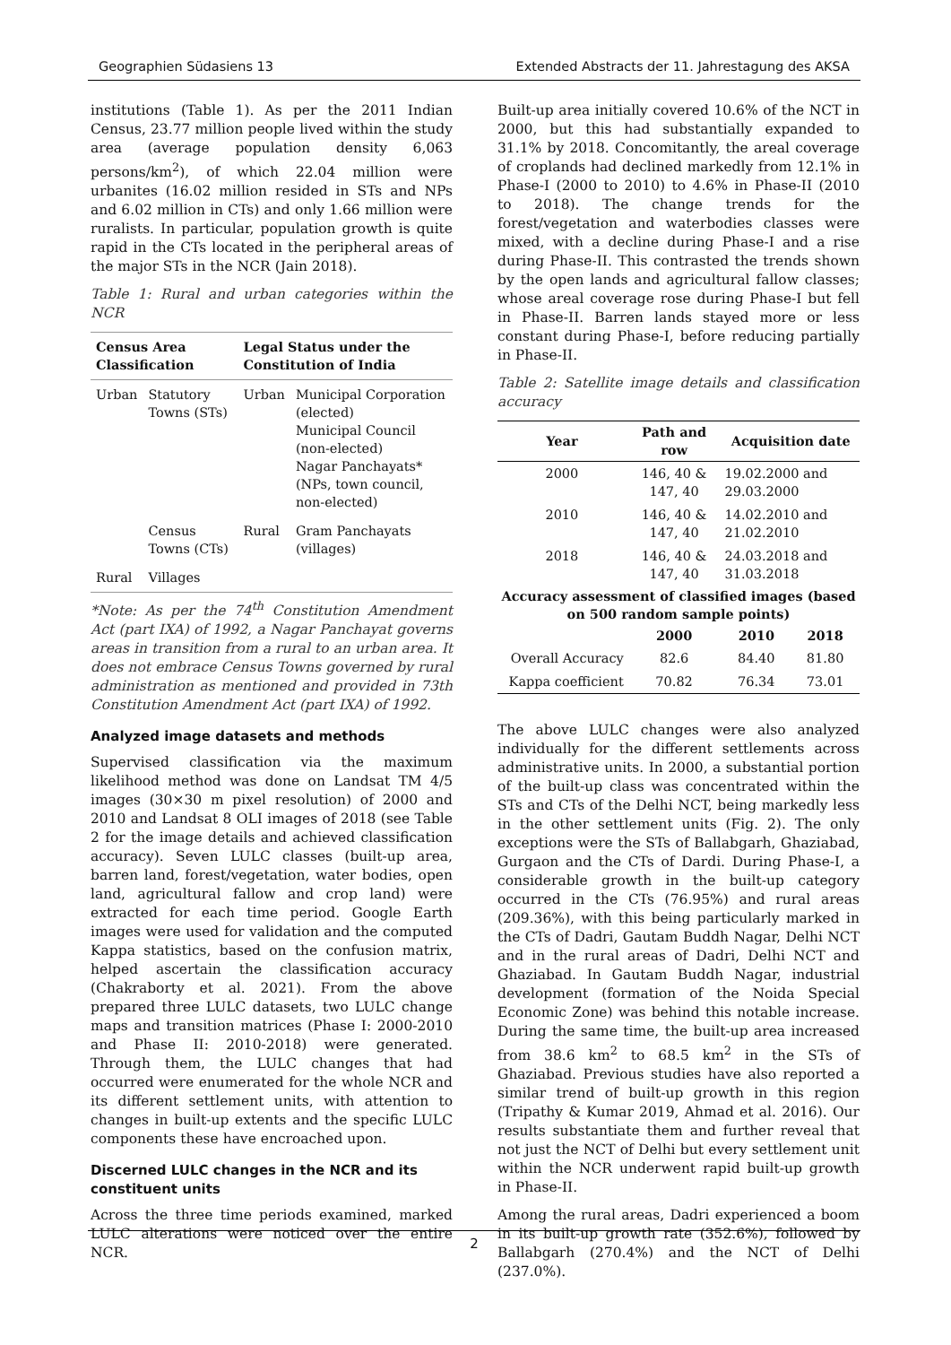Geographien Südasiens 13 Extended Abstracts der 11. Jahrestagung des AKSA
institutions (Table 1). As per the 2011 Indian Census, 23.77 million people lived within the study area (average population density 6,063 persons/km<sup>2</sup>), of which 22.04 million were urbanites (16.02 million resided in STs and NPs and 6.02 million in CTs) and only 1.66 million were ruralists. In particular, population growth is quite rapid in the CTs located in the peripheral areas of the major STs in the NCR (Jain 2018).
Table 1: Rural and urban categories within the NCR
| Census Area Classification | | Legal Status under the Constitution of India | |
| --- | --- | --- | --- |
| Urban | Statutory Towns (STs) | Urban | Municipal Corporation (elected) Municipal Council (non-elected) Nagar Panchayats* (NPs, town council, non-elected) |
| | Census Towns (CTs) | Rural | Gram Panchayats (villages) |
| Rural | Villages | | |
*Note: As per the 74<sup>th</sup> Constitution Amendment Act (part IXA) of 1992, a Nagar Panchayat governs areas in transition from a rural to an urban area. It does not embrace Census Towns governed by rural administration as mentioned and provided in 73th Constitution Amendment Act (part IXA) of 1992.
Analyzed image datasets and methods
Supervised classification via the maximum likelihood method was done on Landsat TM 4/5 images (30×30 m pixel resolution) of 2000 and 2010 and Landsat 8 OLI images of 2018 (see Table 2 for the image details and achieved classification accuracy). Seven LULC classes (built-up area, barren land, forest/vegetation, water bodies, open land, agricultural fallow and crop land) were extracted for each time period. Google Earth images were used for validation and the computed Kappa statistics, based on the confusion matrix, helped ascertain the classification accuracy (Chakraborty et al. 2021). From the above prepared three LULC datasets, two LULC change maps and transition matrices (Phase I: 2000-2010 and Phase II: 2010-2018) were generated. Through them, the LULC changes that had occurred were enumerated for the whole NCR and its different settlement units, with attention to changes in built-up extents and the specific LULC components these have encroached upon.
Discerned LULC changes in the NCR and its constituent units
Across the three time periods examined, marked LULC alterations were noticed over the entire NCR.
Built-up area initially covered 10.6% of the NCT in 2000, but this had substantially expanded to 31.1% by 2018. Concomitantly, the areal coverage of croplands had declined markedly from 12.1% in Phase-I (2000 to 2010) to 4.6% in Phase-II (2010 to 2018). The change trends for the forest/vegetation and waterbodies classes were mixed, with a decline during Phase-I and a rise during Phase-II. This contrasted the trends shown by the open lands and agricultural fallow classes; whose areal coverage rose during Phase-I but fell in Phase-II. Barren lands stayed more or less constant during Phase-I, before reducing partially in Phase-II.
Table 2: Satellite image details and classification accuracy
| Year | Path and row | Acquisition date | |
| --- | --- | --- | --- |
| 2000 | 146, 40 & 147, 40 | 19.02.2000 and 29.03.2000 | |
| 2010 | 146, 40 & 147, 40 | 14.02.2010 and 21.02.2010 | |
| 2018 | 146, 40 & 147, 40 | 24.03.2018 and 31.03.2018 | |
| Accuracy assessment of classified images (based on 500 random sample points) | | | |
| | 2000 | 2010 | 2018 |
| Overall Accuracy | 82.6 | 84.40 | 81.80 |
| Kappa coefficient | 70.82 | 76.34 | 73.01 |
The above LULC changes were also analyzed individually for the different settlements across administrative units. In 2000, a substantial portion of the built-up class was concentrated within the STs and CTs of the Delhi NCT, being markedly less in the other settlement units (Fig. 2). The only exceptions were the STs of Ballabgarh, Ghaziabad, Gurgaon and the CTs of Dardi. During Phase-I, a considerable growth in the built-up category occurred in the CTs (76.95%) and rural areas (209.36%), with this being particularly marked in the CTs of Dadri, Gautam Buddh Nagar, Delhi NCT and in the rural areas of Dadri, Delhi NCT and Ghaziabad. In Gautam Buddh Nagar, industrial development (formation of the Noida Special Economic Zone) was behind this notable increase. During the same time, the built-up area increased from 38.6 km<sup>2</sup> to 68.5 km<sup>2</sup> in the STs of Ghaziabad. Previous studies have also reported a similar trend of built-up growth in this region (Tripathy & Kumar 2019, Ahmad et al. 2016). Our results substantiate them and further reveal that not just the NCT of Delhi but every settlement unit within the NCR underwent rapid built-up growth in Phase-II.
Among the rural areas, Dadri experienced a boom in its built-up growth rate (352.6%), followed by Ballabgarh (270.4%) and the NCT of Delhi (237.0%).
2